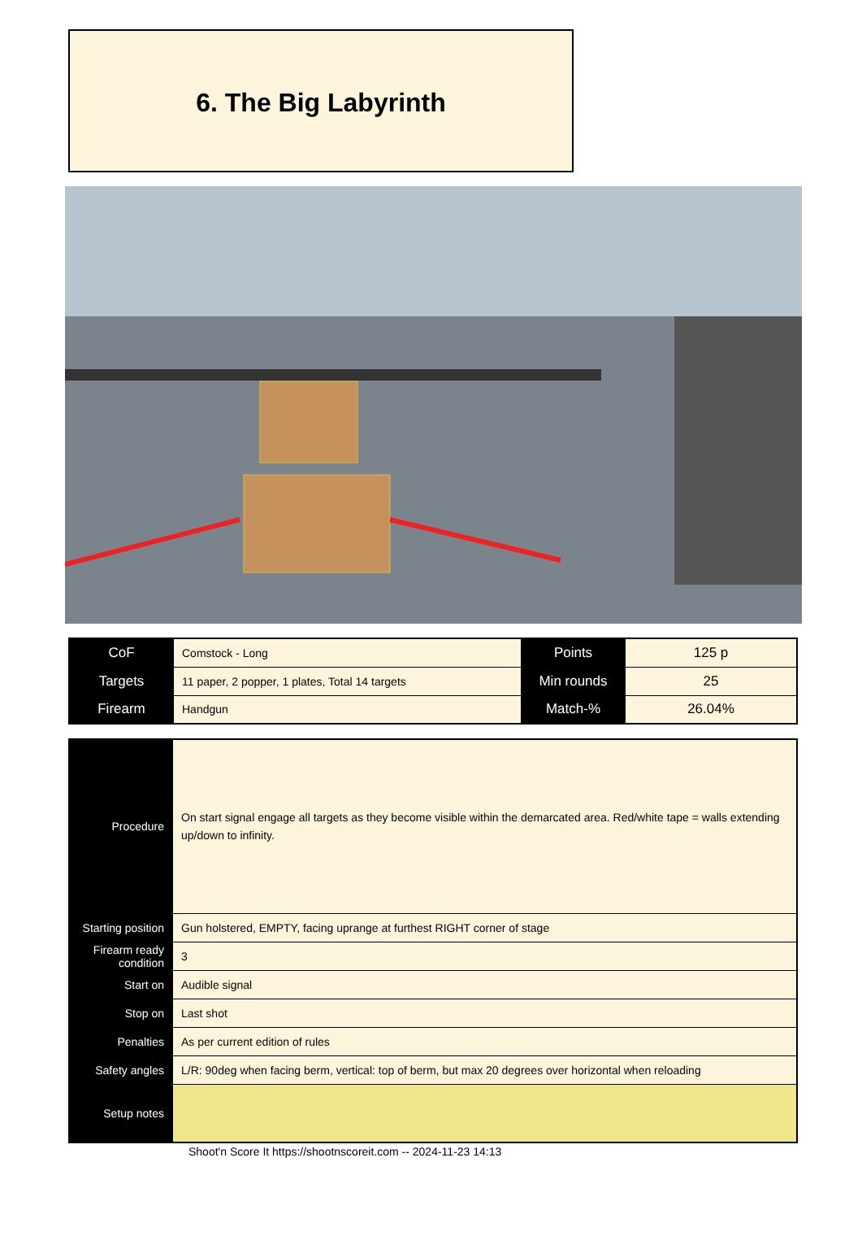6. The Big Labyrinth
| CoF | Comstock - Long | Points | 125 p |
| Targets | 11 paper, 2 popper, 1 plates, Total 14 targets | Min rounds | 25 |
| Firearm | Handgun | Match-% | 26.04% |
| Procedure | On start signal engage all targets as they become visible within the demarcated area. Red/white tape = walls extending up/down to infinity. |
| Starting position | Gun holstered, EMPTY, facing uprange at furthest RIGHT corner of stage |
| Firearm ready condition | 3 |
| Start on | Audible signal |
| Stop on | Last shot |
| Penalties | As per current edition of rules |
| Safety angles | L/R: 90deg when facing berm, vertical: top of berm, but max 20 degrees over horizontal when reloading |
| Setup notes | |
Shoot'n Score It https://shootnscoreit.com -- 2024-11-23 14:13